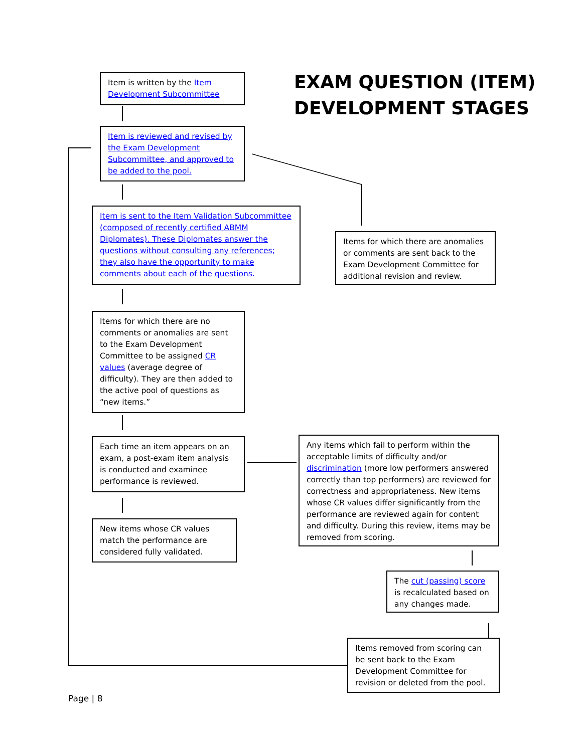Item is written by the Item Development Subcommittee
EXAM QUESTION (ITEM)
DEVELOPMENT STAGES
Item is reviewed and revised by the Exam Development Subcommittee, and approved to be added to the pool.
Item is sent to the Item Validation Subcommittee (composed of recently certified ABMM Diplomates). These Diplomates answer the questions without consulting any references; they also have the opportunity to make comments about each of the questions.
Items for which there are anomalies or comments are sent back to the Exam Development Committee for additional revision and review.
Items for which there are no comments or anomalies are sent to the Exam Development Committee to be assigned CR values (average degree of difficulty). They are then added to the active pool of questions as “new items.”
Each time an item appears on an exam, a post-exam item analysis is conducted and examinee performance is reviewed.
Any items which fail to perform within the acceptable limits of difficulty and/or discrimination (more low performers answered correctly than top performers) are reviewed for correctness and appropriateness. New items whose CR values differ significantly from the performance are reviewed again for content and difficulty. During this review, items may be removed from scoring.
New items whose CR values match the performance are considered fully validated.
The cut (passing) score is recalculated based on any changes made.
Items removed from scoring can be sent back to the Exam Development Committee for revision or deleted from the pool.
Page | 8